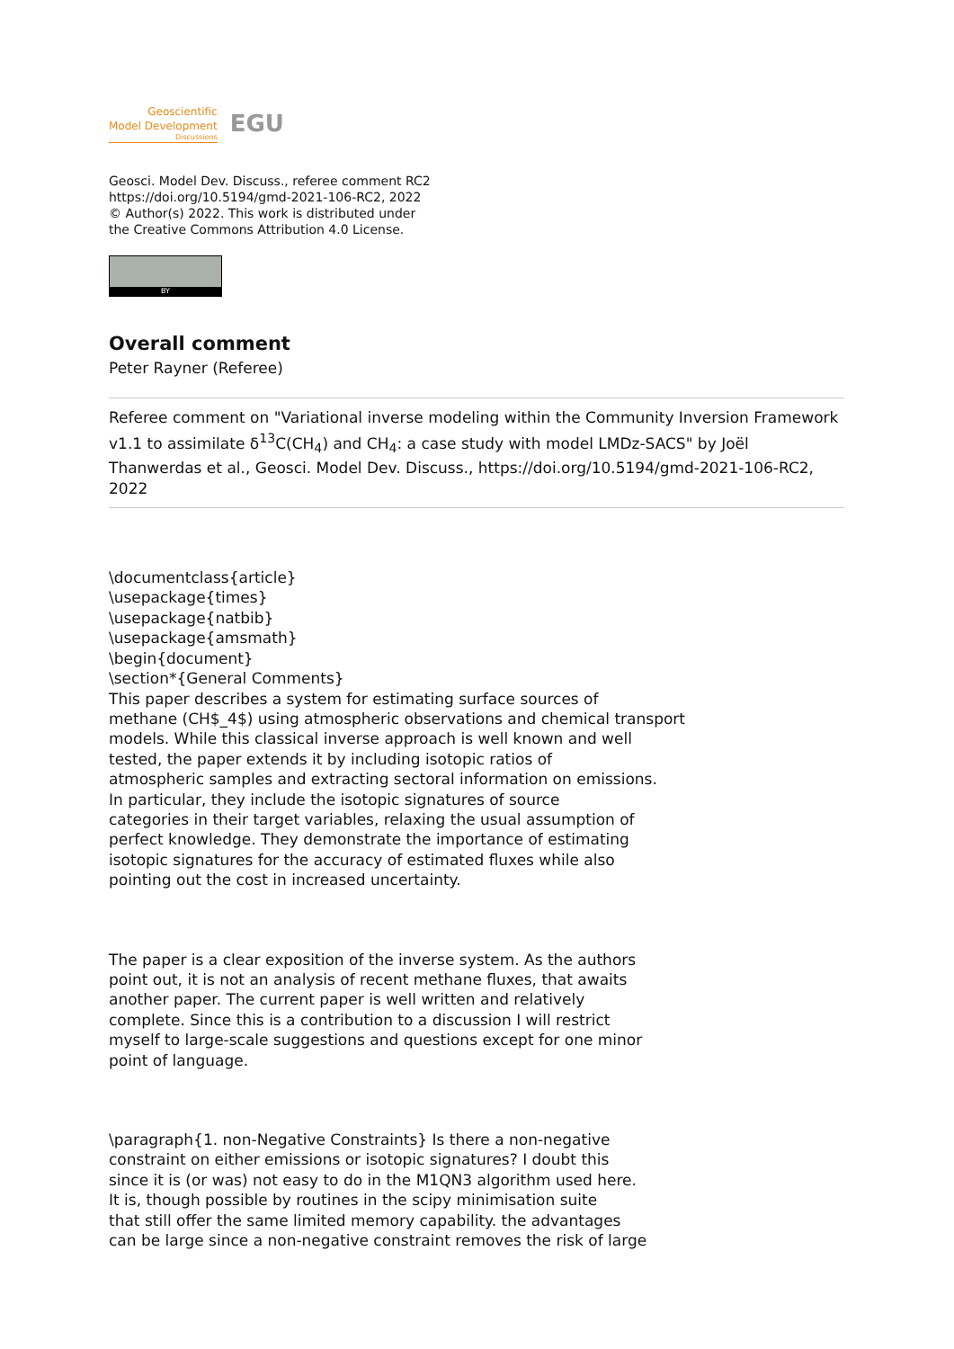Geoscientific
Model Development
Discussions
EGU
Geosci. Model Dev. Discuss., referee comment RC2
https://doi.org/10.5194/gmd-2021-106-RC2, 2022
© Author(s) 2022. This work is distributed under
the Creative Commons Attribution 4.0 License.
BY
Overall comment
Peter Rayner (Referee)
Referee comment on "Variational inverse modeling within the Community Inversion Framework v1.1 to assimilate δ<sup>13</sup>C(CH<sub>4</sub>) and CH<sub>4</sub>: a case study with model LMDz-SACS" by Joël Thanwerdas et al., Geosci. Model Dev. Discuss., https://doi.org/10.5194/gmd-2021-106-RC2, 2022
\documentclass{article}
\usepackage{times}
\usepackage{natbib}
\usepackage{amsmath}
\begin{document}
\section*{General Comments}
This paper describes a system for estimating surface sources of
methane (CH$_4$) using atmospheric observations and chemical transport
models. While this classical inverse approach is well known and well
tested, the paper extends it by including isotopic ratios of
atmospheric samples and extracting sectoral information on emissions.
In particular, they include the isotopic signatures of source
categories in their target variables, relaxing the usual assumption of
perfect knowledge. They demonstrate the importance of estimating
isotopic signatures for the accuracy of estimated fluxes while also
pointing out the cost in increased uncertainty.
The paper is a clear exposition of the inverse system. As the authors
point out, it is not an analysis of recent methane fluxes, that awaits
another paper. The current paper is well written and relatively
complete. Since this is a contribution to a discussion I will restrict
myself to large-scale suggestions and questions except for one minor
point of language.
\paragraph{1. non-Negative Constraints} Is there a non-negative
constraint on either emissions or isotopic signatures? I doubt this
since it is (or was) not easy to do in the M1QN3 algorithm used here.
It is, though possible by routines in the scipy minimisation suite
that still offer the same limited memory capability. the advantages
can be large since a non-negative constraint removes the risk of large